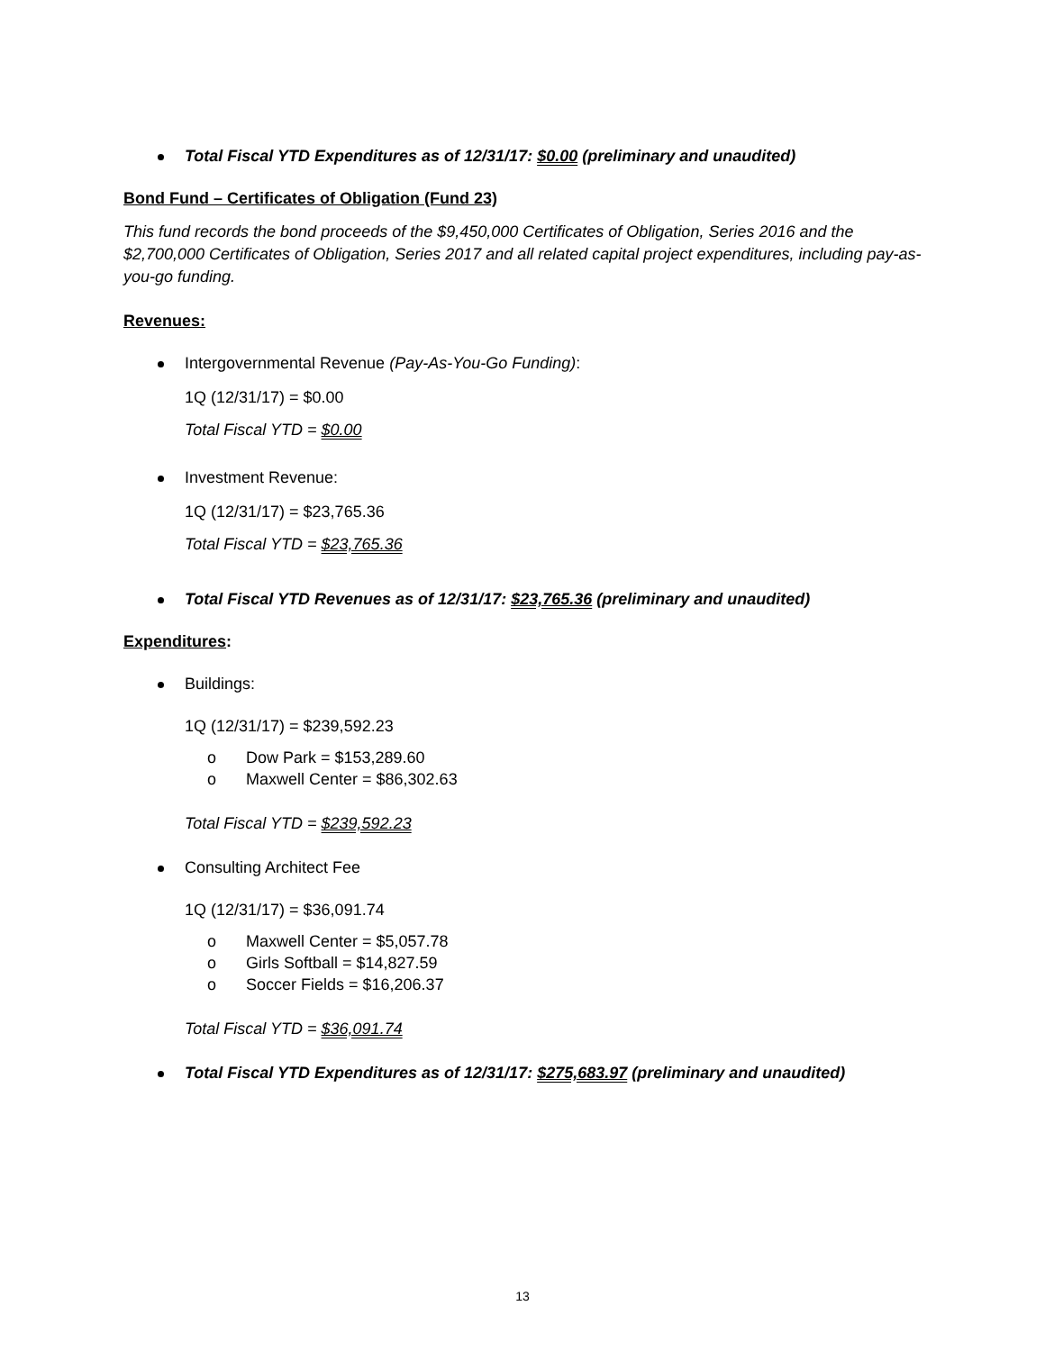Total Fiscal YTD Expenditures as of 12/31/17: $0.00 (preliminary and unaudited)
Bond Fund – Certificates of Obligation (Fund 23)
This fund records the bond proceeds of the $9,450,000 Certificates of Obligation, Series 2016 and the $2,700,000 Certificates of Obligation, Series 2017 and all related capital project expenditures, including pay-as-you-go funding.
Revenues:
Intergovernmental Revenue (Pay-As-You-Go Funding):
1Q (12/31/17) = $0.00
Total Fiscal YTD = $0.00
Investment Revenue:
1Q (12/31/17) = $23,765.36
Total Fiscal YTD = $23,765.36
Total Fiscal YTD Revenues as of 12/31/17: $23,765.36 (preliminary and unaudited)
Expenditures:
Buildings:
1Q (12/31/17) = $239,592.23
o Dow Park = $153,289.60
o Maxwell Center = $86,302.63
Total Fiscal YTD = $239,592.23
Consulting Architect Fee
1Q (12/31/17) = $36,091.74
o Maxwell Center = $5,057.78
o Girls Softball = $14,827.59
o Soccer Fields = $16,206.37
Total Fiscal YTD = $36,091.74
Total Fiscal YTD Expenditures as of 12/31/17: $275,683.97 (preliminary and unaudited)
13